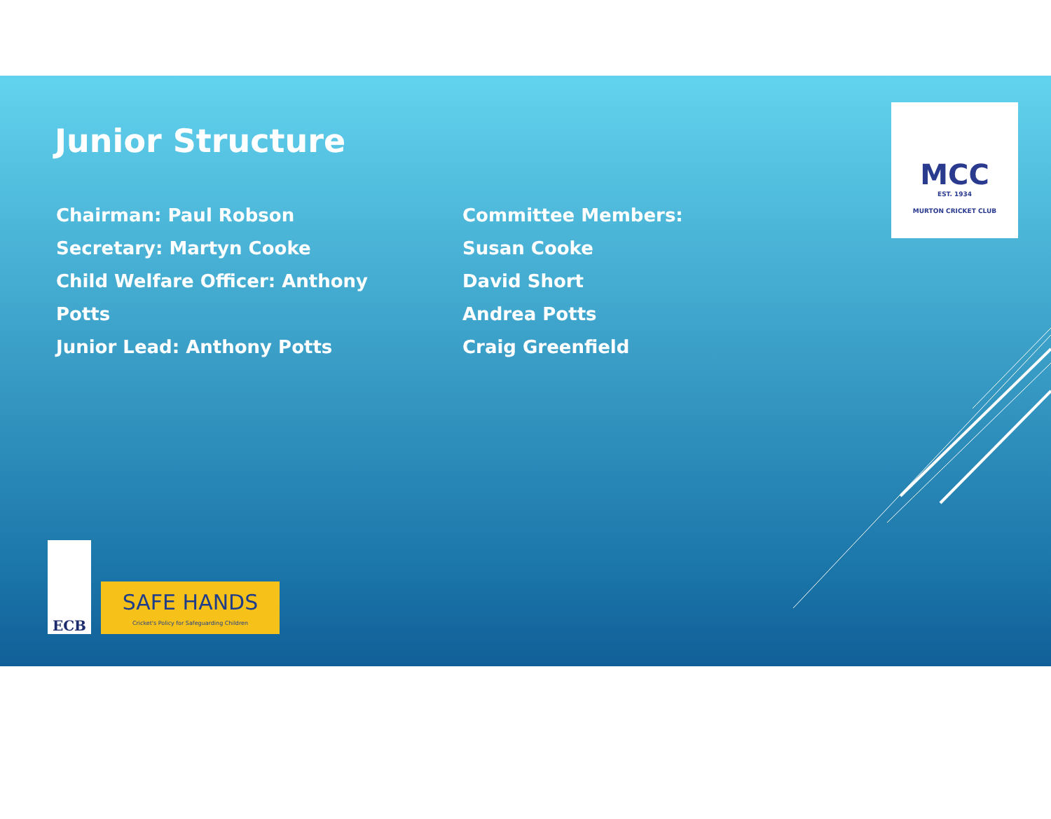Junior Structure
Chairman: Paul Robson
Secretary: Martyn Cooke
Child Welfare Officer: Anthony Potts
Junior Lead: Anthony Potts
Committee Members:
Susan Cooke
David Short
Andrea Potts
Craig Greenfield
MCC
EST. 1934
MURTON CRICKET CLUB
ECB
SAFE HANDS
Cricket's Policy for Safeguarding Children